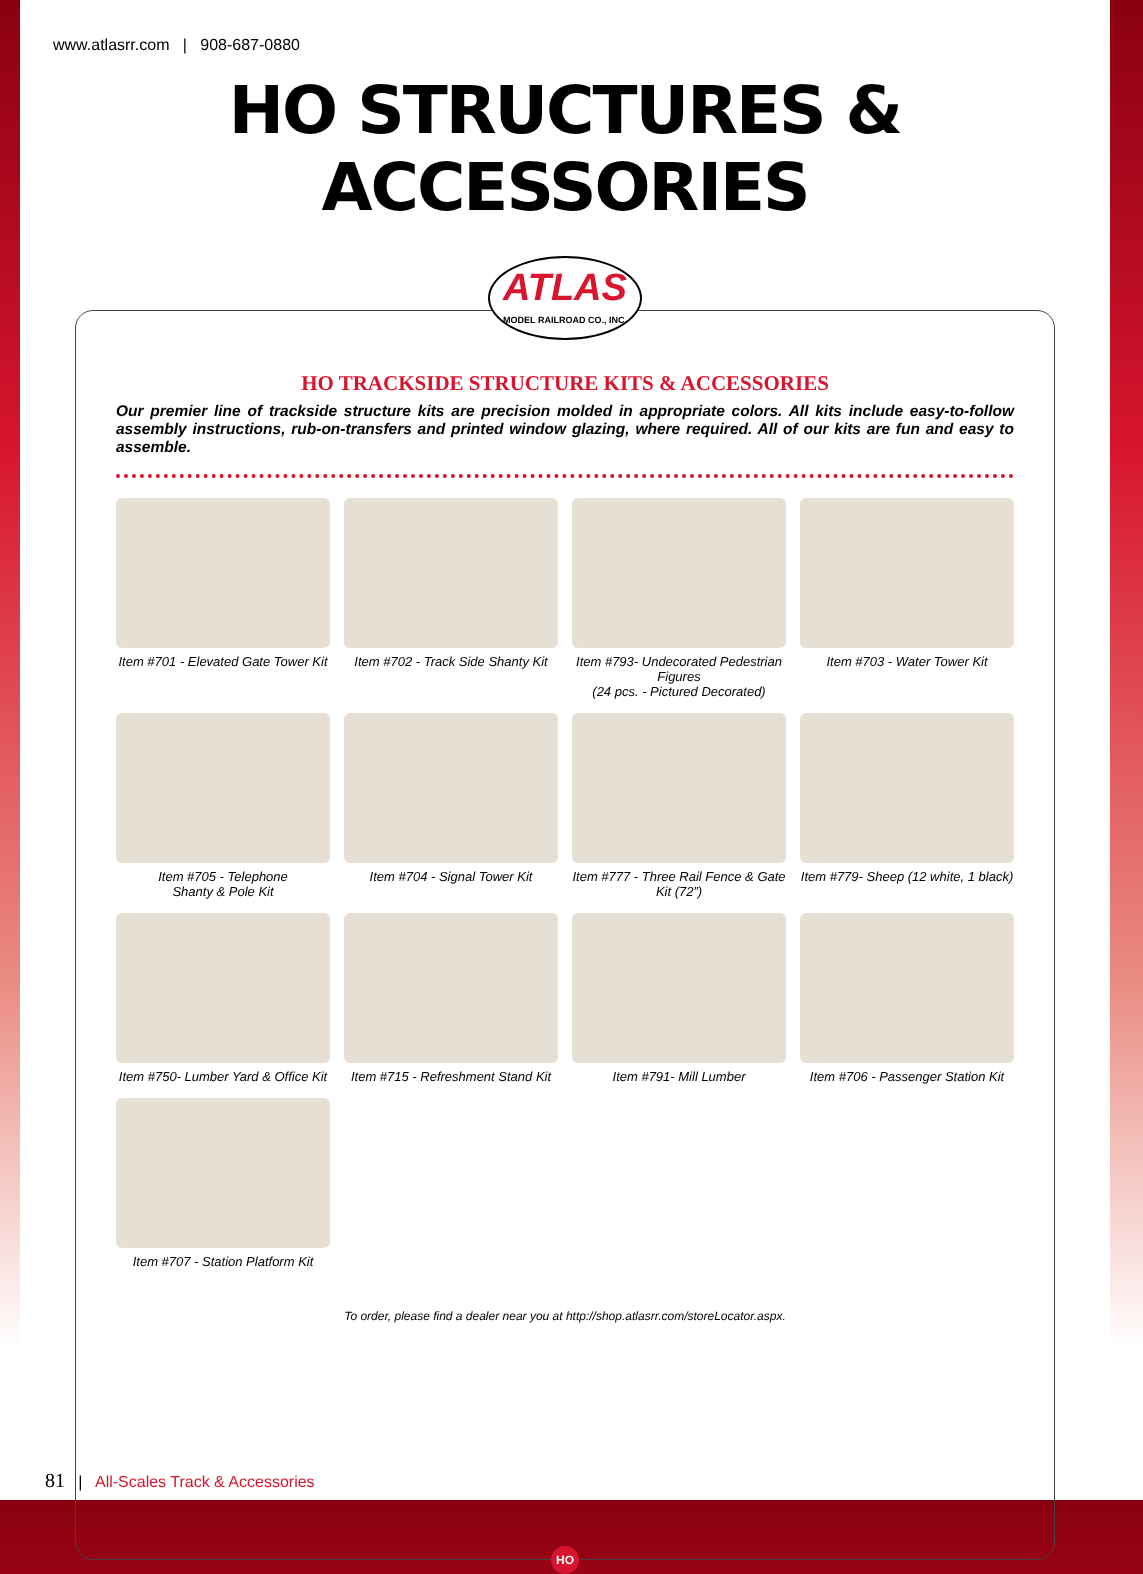www.atlasrr.com | 908-687-0880
HO STRUCTURES & ACCESSORIES
ATLAS
MODEL RAILROAD CO., INC.
HO TRACKSIDE STRUCTURE KITS & ACCESSORIES
Our premier line of trackside structure kits are precision molded in appropriate colors. All kits include easy-to-follow assembly instructions, rub-on-transfers and printed window glazing, where required. All of our kits are fun and easy to assemble.
Item #701 - Elevated Gate Tower Kit
Item #702 - Track Side Shanty Kit
Item #793- Undecorated Pedestrian Figures
(24 pcs. - Pictured Decorated)
Item #703 - Water Tower Kit
Item #705 - Telephone
Shanty & Pole Kit
Item #704 - Signal Tower Kit
Item #777 - Three Rail Fence & Gate Kit (72”)
Item #779- Sheep (12 white, 1 black)
Item #750- Lumber Yard & Office Kit
Item #715 - Refreshment Stand Kit
Item #791- Mill Lumber
Item #706 - Passenger Station Kit
Item #707 - Station Platform Kit
To order, please find a dealer near you at http://shop.atlasrr.com/storeLocator.aspx.
HO
81 | All-Scales Track & Accessories